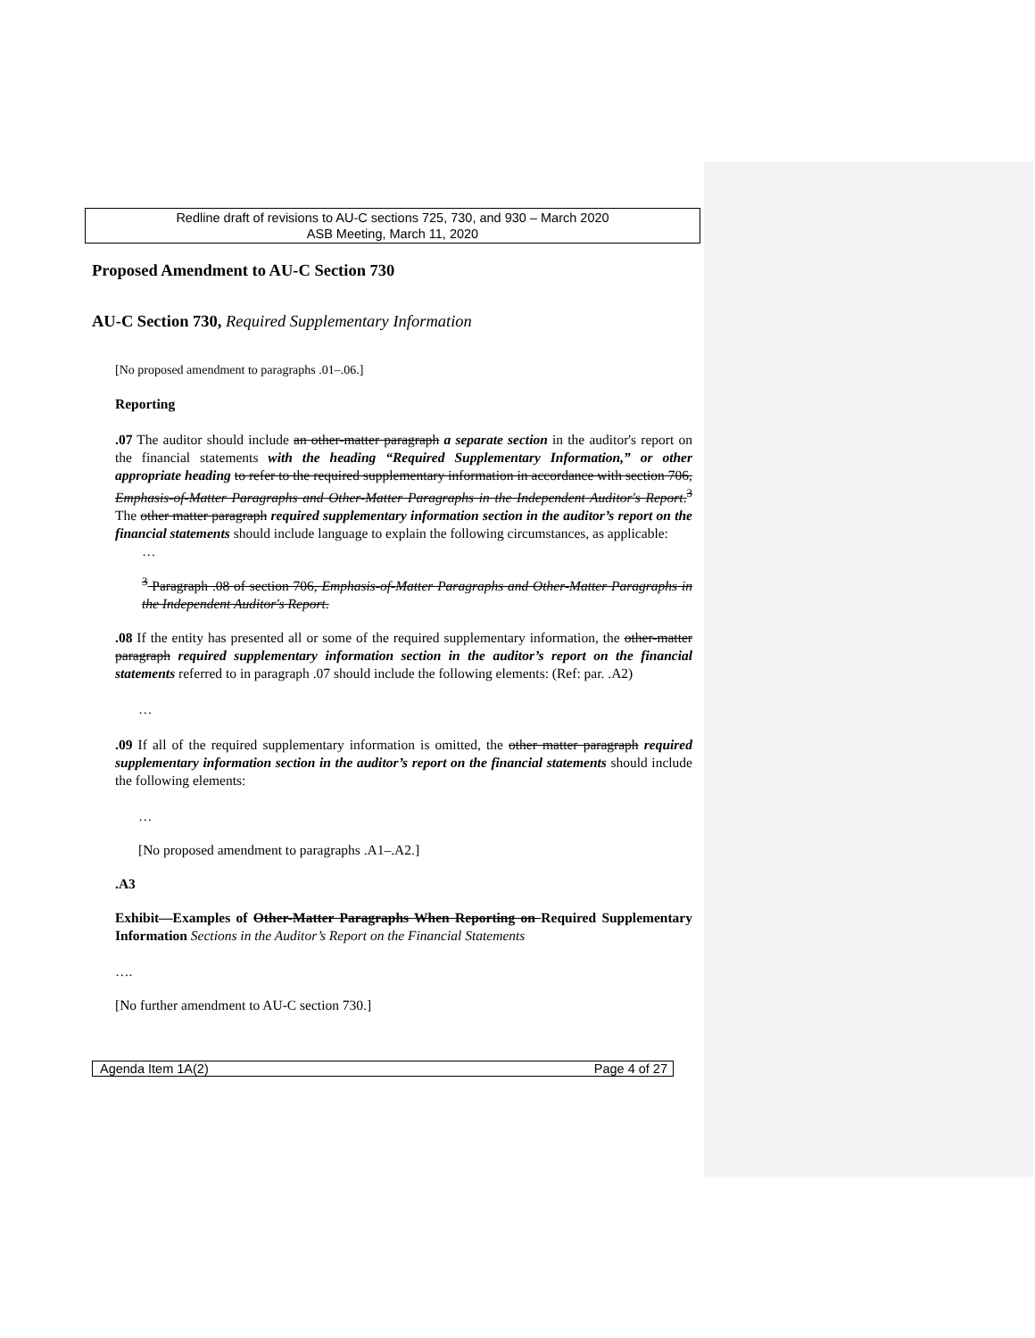Redline draft of revisions to AU-C sections 725, 730, and 930 – March 2020
ASB Meeting, March 11, 2020
Proposed Amendment to AU-C Section 730
AU-C Section 730, Required Supplementary Information
[No proposed amendment to paragraphs .01–.06.]
Reporting
.07 The auditor should include an other-matter paragraph a separate section in the auditor's report on the financial statements with the heading “Required Supplementary Information,” or other appropriate heading to refer to the required supplementary information in accordance with section 706, Emphasis-of-Matter Paragraphs and Other-Matter Paragraphs in the Independent Auditor's Report.<sup>3</sup> The other matter paragraph required supplementary information section in the auditor’s report on the financial statements should include language to explain the following circumstances, as applicable:
…
<sup>3</sup> Paragraph .08 of section 706, Emphasis-of-Matter Paragraphs and Other-Matter Paragraphs in the Independent Auditor's Report.
.08 If the entity has presented all or some of the required supplementary information, the other-matter paragraph required supplementary information section in the auditor’s report on the financial statements referred to in paragraph .07 should include the following elements: (Ref: par. .A2)
…
.09 If all of the required supplementary information is omitted, the other matter paragraph required supplementary information section in the auditor’s report on the financial statements should include the following elements:
…
[No proposed amendment to paragraphs .A1–.A2.]
.A3
Exhibit—Examples of Other-Matter Paragraphs When Reporting on Required Supplementary Information Sections in the Auditor’s Report on the Financial Statements
….
[No further amendment to AU-C section 730.]
Agenda Item 1A(2) Page 4 of 27